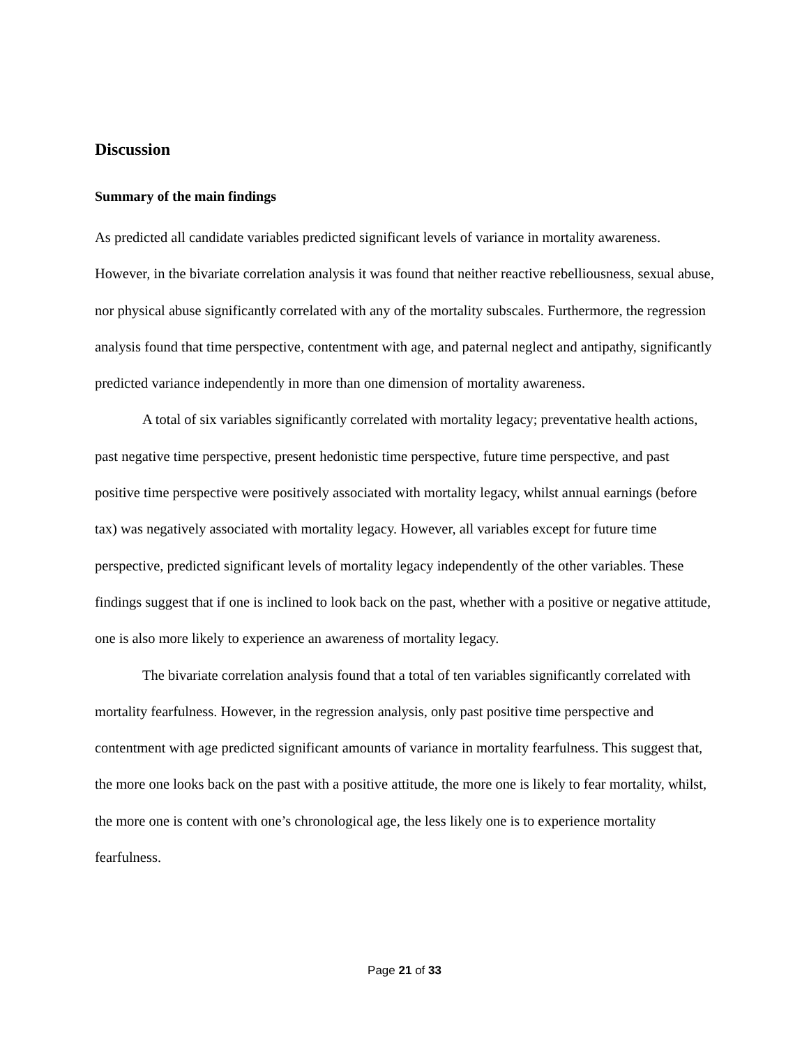Discussion
Summary of the main findings
As predicted all candidate variables predicted significant levels of variance in mortality awareness. However, in the bivariate correlation analysis it was found that neither reactive rebelliousness, sexual abuse, nor physical abuse significantly correlated with any of the mortality subscales. Furthermore, the regression analysis found that time perspective, contentment with age, and paternal neglect and antipathy, significantly predicted variance independently in more than one dimension of mortality awareness.
A total of six variables significantly correlated with mortality legacy; preventative health actions, past negative time perspective, present hedonistic time perspective, future time perspective, and past positive time perspective were positively associated with mortality legacy, whilst annual earnings (before tax) was negatively associated with mortality legacy. However, all variables except for future time perspective, predicted significant levels of mortality legacy independently of the other variables. These findings suggest that if one is inclined to look back on the past, whether with a positive or negative attitude, one is also more likely to experience an awareness of mortality legacy.
The bivariate correlation analysis found that a total of ten variables significantly correlated with mortality fearfulness. However, in the regression analysis, only past positive time perspective and contentment with age predicted significant amounts of variance in mortality fearfulness. This suggest that, the more one looks back on the past with a positive attitude, the more one is likely to fear mortality, whilst, the more one is content with one’s chronological age, the less likely one is to experience mortality fearfulness.
Page 21 of 33